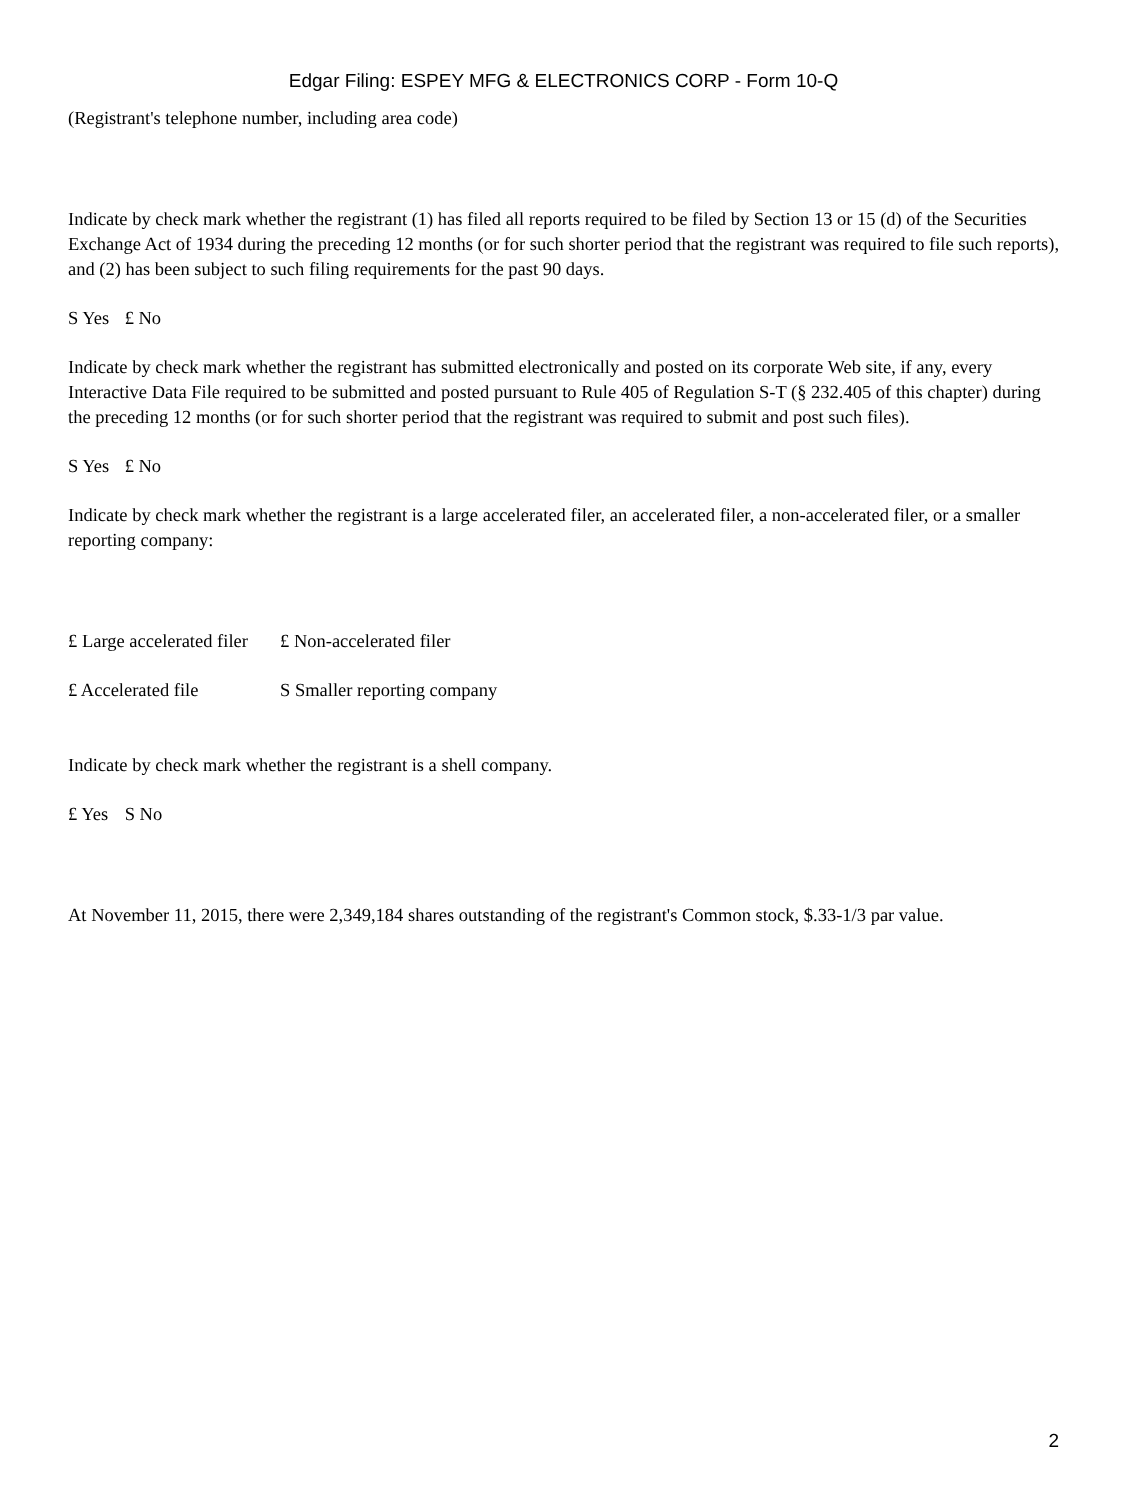Edgar Filing: ESPEY MFG & ELECTRONICS CORP - Form 10-Q
(Registrant's telephone number, including area code)
Indicate by check mark whether the registrant (1) has filed all reports required to be filed by Section 13 or 15 (d) of the Securities Exchange Act of 1934 during the preceding 12 months (or for such shorter period that the registrant was required to file such reports), and (2) has been subject to such filing requirements for the past 90 days.
S Yes £ No
Indicate by check mark whether the registrant has submitted electronically and posted on its corporate Web site, if any, every Interactive Data File required to be submitted and posted pursuant to Rule 405 of Regulation S-T (§ 232.405 of this chapter) during the preceding 12 months (or for such shorter period that the registrant was required to submit and post such files).
S Yes £ No
Indicate by check mark whether the registrant is a large accelerated filer, an accelerated filer, a non-accelerated filer, or a smaller reporting company:
£ Large accelerated filer £ Non-accelerated filer
£ Accelerated file S Smaller reporting company
Indicate by check mark whether the registrant is a shell company.
£ Yes S No
At November 11, 2015, there were 2,349,184 shares outstanding of the registrant's Common stock, $.33-1/3 par value.
2